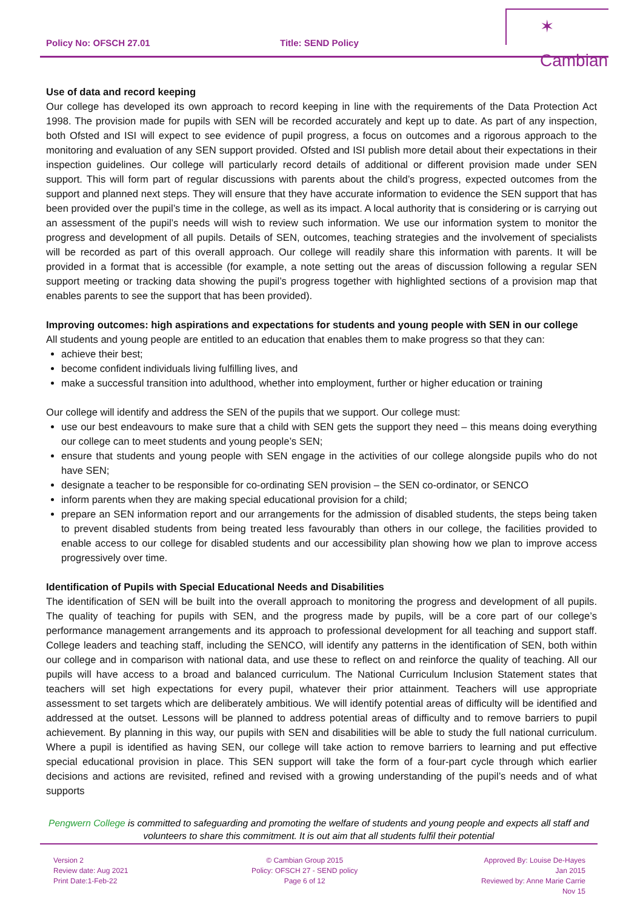Policy No: OFSCH 27.01 Title: SEND Policy
✶ Cambian
Use of data and record keeping
Our college has developed its own approach to record keeping in line with the requirements of the Data Protection Act 1998. The provision made for pupils with SEN will be recorded accurately and kept up to date. As part of any inspection, both Ofsted and ISI will expect to see evidence of pupil progress, a focus on outcomes and a rigorous approach to the monitoring and evaluation of any SEN support provided. Ofsted and ISI publish more detail about their expectations in their inspection guidelines. Our college will particularly record details of additional or different provision made under SEN support. This will form part of regular discussions with parents about the child’s progress, expected outcomes from the support and planned next steps. They will ensure that they have accurate information to evidence the SEN support that has been provided over the pupil’s time in the college, as well as its impact. A local authority that is considering or is carrying out an assessment of the pupil’s needs will wish to review such information. We use our information system to monitor the progress and development of all pupils. Details of SEN, outcomes, teaching strategies and the involvement of specialists will be recorded as part of this overall approach. Our college will readily share this information with parents. It will be provided in a format that is accessible (for example, a note setting out the areas of discussion following a regular SEN support meeting or tracking data showing the pupil’s progress together with highlighted sections of a provision map that enables parents to see the support that has been provided).
Improving outcomes: high aspirations and expectations for students and young people with SEN in our college
All students and young people are entitled to an education that enables them to make progress so that they can:
achieve their best;
become confident individuals living fulfilling lives, and
make a successful transition into adulthood, whether into employment, further or higher education or training
Our college will identify and address the SEN of the pupils that we support. Our college must:
use our best endeavours to make sure that a child with SEN gets the support they need – this means doing everything our college can to meet students and young people’s SEN;
ensure that students and young people with SEN engage in the activities of our college alongside pupils who do not have SEN;
designate a teacher to be responsible for co-ordinating SEN provision – the SEN co-ordinator, or SENCO
inform parents when they are making special educational provision for a child;
prepare an SEN information report and our arrangements for the admission of disabled students, the steps being taken to prevent disabled students from being treated less favourably than others in our college, the facilities provided to enable access to our college for disabled students and our accessibility plan showing how we plan to improve access progressively over time.
Identification of Pupils with Special Educational Needs and Disabilities
The identification of SEN will be built into the overall approach to monitoring the progress and development of all pupils. The quality of teaching for pupils with SEN, and the progress made by pupils, will be a core part of our college’s performance management arrangements and its approach to professional development for all teaching and support staff. College leaders and teaching staff, including the SENCO, will identify any patterns in the identification of SEN, both within our college and in comparison with national data, and use these to reflect on and reinforce the quality of teaching. All our pupils will have access to a broad and balanced curriculum. The National Curriculum Inclusion Statement states that teachers will set high expectations for every pupil, whatever their prior attainment. Teachers will use appropriate assessment to set targets which are deliberately ambitious. We will identify potential areas of difficulty will be identified and addressed at the outset. Lessons will be planned to address potential areas of difficulty and to remove barriers to pupil achievement. By planning in this way, our pupils with SEN and disabilities will be able to study the full national curriculum. Where a pupil is identified as having SEN, our college will take action to remove barriers to learning and put effective special educational provision in place. This SEN support will take the form of a four-part cycle through which earlier decisions and actions are revisited, refined and revised with a growing understanding of the pupil’s needs and of what supports
Pengwern College is committed to safeguarding and promoting the welfare of students and young people and expects all staff and volunteers to share this commitment. It is out aim that all students fulfil their potential
Version 2
Review date: Aug 2021
Print Date:1-Feb-22
© Cambian Group 2015
Policy: OFSCH 27 - SEND policy
Page 6 of 12
Approved By: Louise De-Hayes
Jan 2015
Reviewed by: Anne Marie Carrie
Nov 15